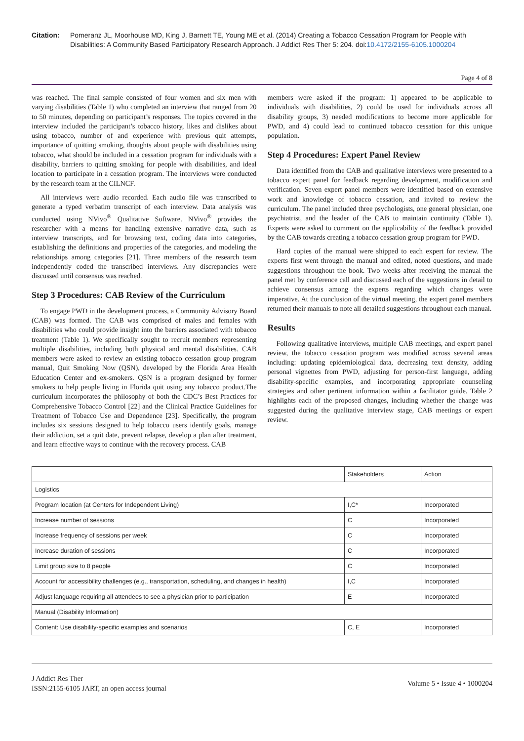Citation: Pomeranz JL, Moorhouse MD, King J, Barnett TE, Young ME et al. (2014) Creating a Tobacco Cessation Program for People with Disabilities: A Community Based Participatory Research Approach. J Addict Res Ther 5: 204. doi:10.4172/2155-6105.1000204
Page 4 of 8
was reached. The final sample consisted of four women and six men with varying disabilities (Table 1) who completed an interview that ranged from 20 to 50 minutes, depending on participant’s responses. The topics covered in the interview included the participant’s tobacco history, likes and dislikes about using tobacco, number of and experience with previous quit attempts, importance of quitting smoking, thoughts about people with disabilities using tobacco, what should be included in a cessation program for individuals with a disability, barriers to quitting smoking for people with disabilities, and ideal location to participate in a cessation program. The interviews were conducted by the research team at the CILNCF.
All interviews were audio recorded. Each audio file was transcribed to generate a typed verbatim transcript of each interview. Data analysis was conducted using NVivo<sup>®</sup> Qualitative Software. NVivo<sup>®</sup> provides the researcher with a means for handling extensive narrative data, such as interview transcripts, and for browsing text, coding data into categories, establishing the definitions and properties of the categories, and modeling the relationships among categories [21]. Three members of the research team independently coded the transcribed interviews. Any discrepancies were discussed until consensus was reached.
Step 3 Procedures: CAB Review of the Curriculum
To engage PWD in the development process, a Community Advisory Board (CAB) was formed. The CAB was comprised of males and females with disabilities who could provide insight into the barriers associated with tobacco treatment (Table 1). We specifically sought to recruit members representing multiple disabilities, including both physical and mental disabilities. CAB members were asked to review an existing tobacco cessation group program manual, Quit Smoking Now (QSN), developed by the Florida Area Health Education Center and ex-smokers. QSN is a program designed by former smokers to help people living in Florida quit using any tobacco product.The curriculum incorporates the philosophy of both the CDC’s Best Practices for Comprehensive Tobacco Control [22] and the Clinical Practice Guidelines for Treatment of Tobacco Use and Dependence [23]. Specifically, the program includes six sessions designed to help tobacco users identify goals, manage their addiction, set a quit date, prevent relapse, develop a plan after treatment, and learn effective ways to continue with the recovery process. CAB
members were asked if the program: 1) appeared to be applicable to individuals with disabilities, 2) could be used for individuals across all disability groups, 3) needed modifications to become more applicable for PWD, and 4) could lead to continued tobacco cessation for this unique population.
Step 4 Procedures: Expert Panel Review
Data identified from the CAB and qualitative interviews were presented to a tobacco expert panel for feedback regarding development, modification and verification. Seven expert panel members were identified based on extensive work and knowledge of tobacco cessation, and invited to review the curriculum. The panel included three psychologists, one general physician, one psychiatrist, and the leader of the CAB to maintain continuity (Table 1). Experts were asked to comment on the applicability of the feedback provided by the CAB towards creating a tobacco cessation group program for PWD.
Hard copies of the manual were shipped to each expert for review. The experts first went through the manual and edited, noted questions, and made suggestions throughout the book. Two weeks after receiving the manual the panel met by conference call and discussed each of the suggestions in detail to achieve consensus among the experts regarding which changes were imperative. At the conclusion of the virtual meeting, the expert panel members returned their manuals to note all detailed suggestions throughout each manual.
Results
Following qualitative interviews, multiple CAB meetings, and expert panel review, the tobacco cessation program was modified across several areas including: updating epidemiological data, decreasing text density, adding personal vignettes from PWD, adjusting for person-first language, adding disability-specific examples, and incorporating appropriate counseling strategies and other pertinent information within a facilitator guide. Table 2 highlights each of the proposed changes, including whether the change was suggested during the qualitative interview stage, CAB meetings or expert review.
| | Stakeholders | Action |
| --- | --- | --- |
| Logistics | | |
| Program location (at Centers for Independent Living) | I,C* | Incorporated |
| Increase number of sessions | C | Incorporated |
| Increase frequency of sessions per week | C | Incorporated |
| Increase duration of sessions | C | Incorporated |
| Limit group size to 8 people | C | Incorporated |
| Account for accessibility challenges (e.g., transportation, scheduling, and changes in health) | I,C | Incorporated |
| Adjust language requiring all attendees to see a physician prior to participation | E | Incorporated |
| Manual (Disability Information) | | |
| Content: Use disability-specific examples and scenarios | C, E | Incorporated |
J Addict Res Ther
ISSN:2155-6105 JART, an open access journal
Volume 5 • Issue 4 • 1000204